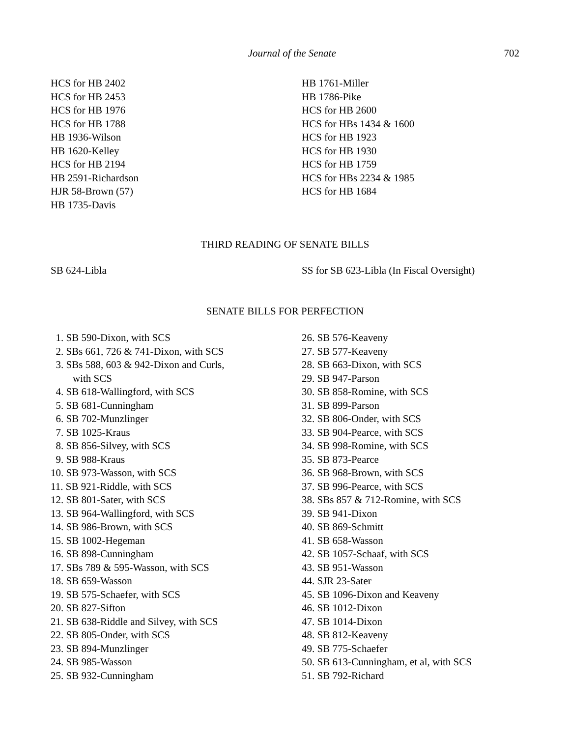Journal of the Senate 702
HCS for HB 2402
HCS for HB 2453
HCS for HB 1976
HCS for HB 1788
HB 1936-Wilson
HB 1620-Kelley
HCS for HB 2194
HB 2591-Richardson
HJR 58-Brown (57)
HB 1735-Davis
HB 1761-Miller
HB 1786-Pike
HCS for HB 2600
HCS for HBs 1434 & 1600
HCS for HB 1923
HCS for HB 1930
HCS for HB 1759
HCS for HBs 2234 & 1985
HCS for HB 1684
THIRD READING OF SENATE BILLS
SB 624-Libla SS for SB 623-Libla (In Fiscal Oversight)
SENATE BILLS FOR PERFECTION
1. SB 590-Dixon, with SCS
2. SBs 661, 726 & 741-Dixon, with SCS
3. SBs 588, 603 & 942-Dixon and Curls,
with SCS
4. SB 618-Wallingford, with SCS
5. SB 681-Cunningham
6. SB 702-Munzlinger
7. SB 1025-Kraus
8. SB 856-Silvey, with SCS
9. SB 988-Kraus
10. SB 973-Wasson, with SCS
11. SB 921-Riddle, with SCS
12. SB 801-Sater, with SCS
13. SB 964-Wallingford, with SCS
14. SB 986-Brown, with SCS
15. SB 1002-Hegeman
16. SB 898-Cunningham
17. SBs 789 & 595-Wasson, with SCS
18. SB 659-Wasson
19. SB 575-Schaefer, with SCS
20. SB 827-Sifton
21. SB 638-Riddle and Silvey, with SCS
22. SB 805-Onder, with SCS
23. SB 894-Munzlinger
24. SB 985-Wasson
25. SB 932-Cunningham
26. SB 576-Keaveny
27. SB 577-Keaveny
28. SB 663-Dixon, with SCS
29. SB 947-Parson
30. SB 858-Romine, with SCS
31. SB 899-Parson
32. SB 806-Onder, with SCS
33. SB 904-Pearce, with SCS
34. SB 998-Romine, with SCS
35. SB 873-Pearce
36. SB 968-Brown, with SCS
37. SB 996-Pearce, with SCS
38. SBs 857 & 712-Romine, with SCS
39. SB 941-Dixon
40. SB 869-Schmitt
41. SB 658-Wasson
42. SB 1057-Schaaf, with SCS
43. SB 951-Wasson
44. SJR 23-Sater
45. SB 1096-Dixon and Keaveny
46. SB 1012-Dixon
47. SB 1014-Dixon
48. SB 812-Keaveny
49. SB 775-Schaefer
50. SB 613-Cunningham, et al, with SCS
51. SB 792-Richard